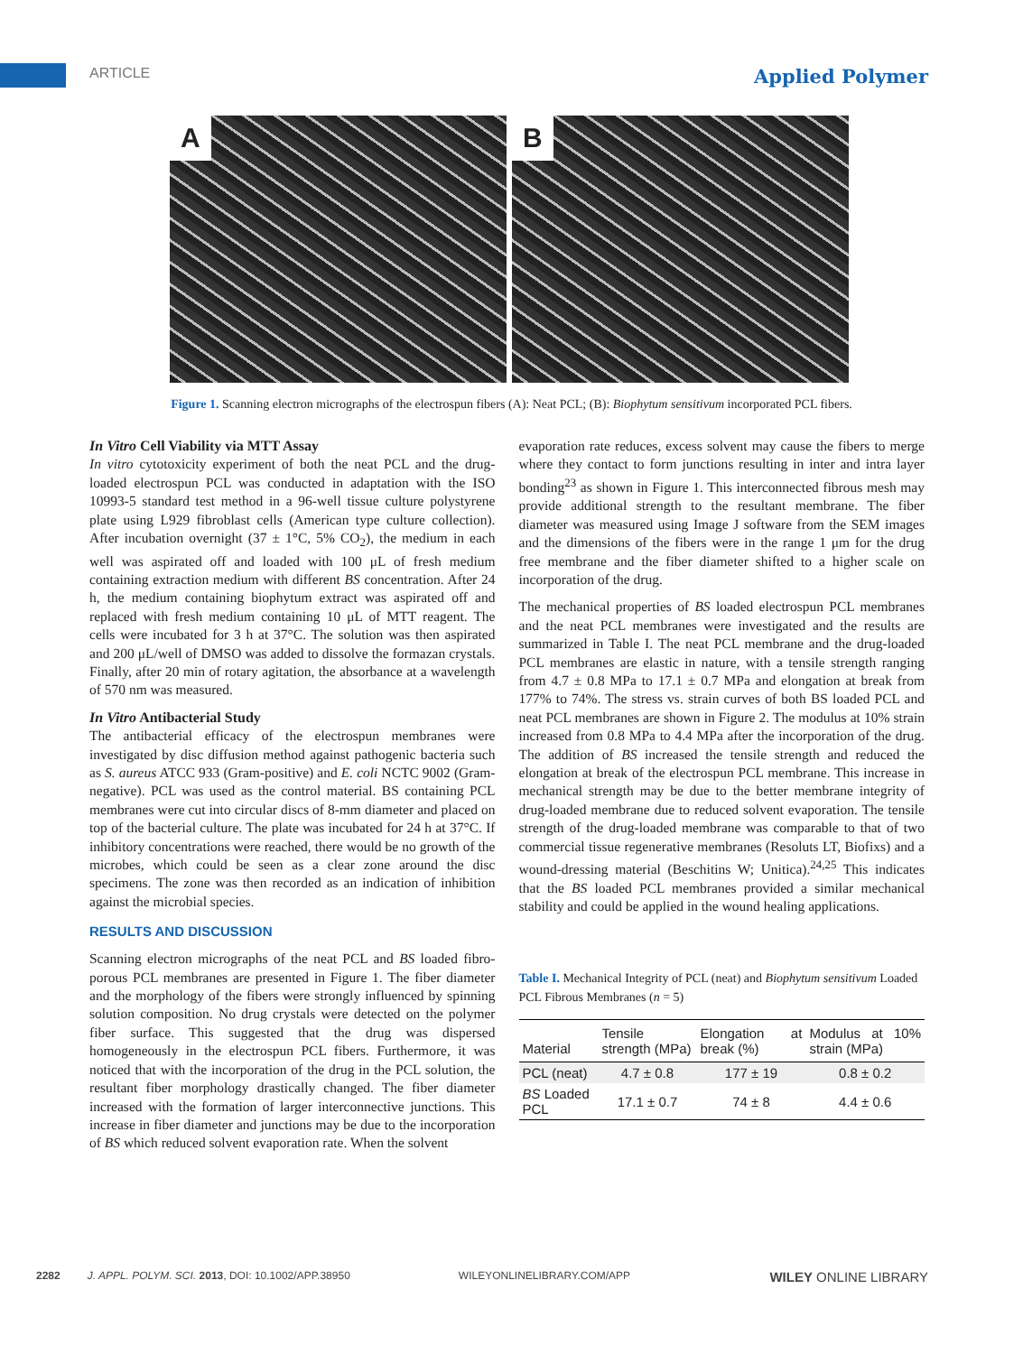ARTICLE Applied Polymer
A
B
Figure 1. Scanning electron micrographs of the electrospun fibers (A): Neat PCL; (B): Biophytum sensitivum incorporated PCL fibers.
In Vitro Cell Viability via MTT Assay
In vitro cytotoxicity experiment of both the neat PCL and the drug-loaded electrospun PCL was conducted in adaptation with the ISO 10993-5 standard test method in a 96-well tissue culture polystyrene plate using L929 fibroblast cells (American type culture collection). After incubation overnight (37 ± 1°C, 5% CO<sub>2</sub>), the medium in each well was aspirated off and loaded with 100 μL of fresh medium containing extraction medium with different BS concentration. After 24 h, the medium containing biophytum extract was aspirated off and replaced with fresh medium containing 10 μL of MTT reagent. The cells were incubated for 3 h at 37°C. The solution was then aspirated and 200 μL/well of DMSO was added to dissolve the formazan crystals. Finally, after 20 min of rotary agitation, the absorbance at a wavelength of 570 nm was measured.
In Vitro Antibacterial Study
The antibacterial efficacy of the electrospun membranes were investigated by disc diffusion method against pathogenic bacteria such as S. aureus ATCC 933 (Gram-positive) and E. coli NCTC 9002 (Gram-negative). PCL was used as the control material. BS containing PCL membranes were cut into circular discs of 8-mm diameter and placed on top of the bacterial culture. The plate was incubated for 24 h at 37°C. If inhibitory concentrations were reached, there would be no growth of the microbes, which could be seen as a clear zone around the disc specimens. The zone was then recorded as an indication of inhibition against the microbial species.
RESULTS AND DISCUSSION
Scanning electron micrographs of the neat PCL and BS loaded fibro-porous PCL membranes are presented in Figure 1. The fiber diameter and the morphology of the fibers were strongly influenced by spinning solution composition. No drug crystals were detected on the polymer fiber surface. This suggested that the drug was dispersed homogeneously in the electrospun PCL fibers. Furthermore, it was noticed that with the incorporation of the drug in the PCL solution, the resultant fiber morphology drastically changed. The fiber diameter increased with the formation of larger interconnective junctions. This increase in fiber diameter and junctions may be due to the incorporation of BS which reduced solvent evaporation rate. When the solvent
evaporation rate reduces, excess solvent may cause the fibers to merge where they contact to form junctions resulting in inter and intra layer bonding<sup>23</sup> as shown in Figure 1. This interconnected fibrous mesh may provide additional strength to the resultant membrane. The fiber diameter was measured using Image J software from the SEM images and the dimensions of the fibers were in the range 1 μm for the drug free membrane and the fiber diameter shifted to a higher scale on incorporation of the drug.
The mechanical properties of BS loaded electrospun PCL membranes and the neat PCL membranes were investigated and the results are summarized in Table I. The neat PCL membrane and the drug-loaded PCL membranes are elastic in nature, with a tensile strength ranging from 4.7 ± 0.8 MPa to 17.1 ± 0.7 MPa and elongation at break from 177% to 74%. The stress vs. strain curves of both BS loaded PCL and neat PCL membranes are shown in Figure 2. The modulus at 10% strain increased from 0.8 MPa to 4.4 MPa after the incorporation of the drug. The addition of BS increased the tensile strength and reduced the elongation at break of the electrospun PCL membrane. This increase in mechanical strength may be due to the better membrane integrity of drug-loaded membrane due to reduced solvent evaporation. The tensile strength of the drug-loaded membrane was comparable to that of two commercial tissue regenerative membranes (Resoluts LT, Biofixs) and a wound-dressing material (Beschitins W; Unitica).<sup>24,25</sup> This indicates that the BS loaded PCL membranes provided a similar mechanical stability and could be applied in the wound healing applications.
Table I. Mechanical Integrity of PCL (neat) and Biophytum sensitivum Loaded PCL Fibrous Membranes (n = 5)
| Material | Tensile strength (MPa) | Elongation at break (%) | Modulus at 10% strain (MPa) |
| --- | --- | --- | --- |
| PCL (neat) | 4.7 ± 0.8 | 177 ± 19 | 0.8 ± 0.2 |
| BS Loaded PCL | 17.1 ± 0.7 | 74 ± 8 | 4.4 ± 0.6 |
2282 J. APPL. POLYM. SCI. 2013, DOI: 10.1002/APP.38950 WILEYONLINELIBRARY.COM/APP WILEY ONLINE LIBRARY